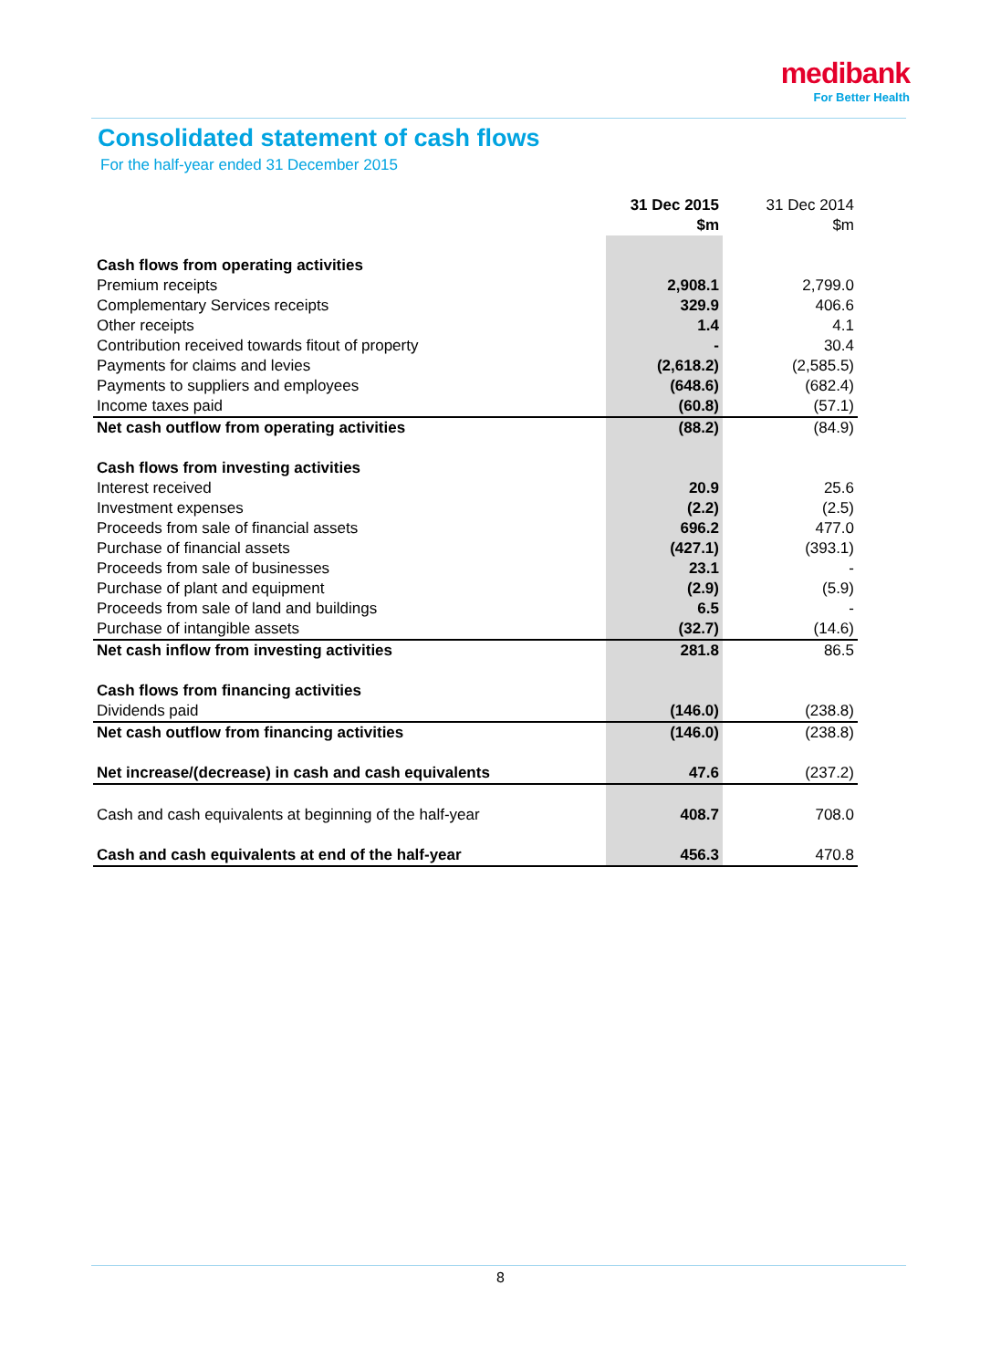medibank
For Better Health
Consolidated statement of cash flows
For the half-year ended 31 December 2015
| | 31 Dec 2015 $m | 31 Dec 2014 $m |
| --- | --- | --- |
| Cash flows from operating activities | | |
| Premium receipts | 2,908.1 | 2,799.0 |
| Complementary Services receipts | 329.9 | 406.6 |
| Other receipts | 1.4 | 4.1 |
| Contribution received towards fitout of property | - | 30.4 |
| Payments for claims and levies | (2,618.2) | (2,585.5) |
| Payments to suppliers and employees | (648.6) | (682.4) |
| Income taxes paid | (60.8) | (57.1) |
| Net cash outflow from operating activities | (88.2) | (84.9) |
| Cash flows from investing activities | | |
| Interest received | 20.9 | 25.6 |
| Investment expenses | (2.2) | (2.5) |
| Proceeds from sale of financial assets | 696.2 | 477.0 |
| Purchase of financial assets | (427.1) | (393.1) |
| Proceeds from sale of businesses | 23.1 | - |
| Purchase of plant and equipment | (2.9) | (5.9) |
| Proceeds from sale of land and buildings | 6.5 | - |
| Purchase of intangible assets | (32.7) | (14.6) |
| Net cash inflow from investing activities | 281.8 | 86.5 |
| Cash flows from financing activities | | |
| Dividends paid | (146.0) | (238.8) |
| Net cash outflow from financing activities | (146.0) | (238.8) |
| Net increase/(decrease) in cash and cash equivalents | 47.6 | (237.2) |
| Cash and cash equivalents at beginning of the half-year | 408.7 | 708.0 |
| Cash and cash equivalents at end of the half-year | 456.3 | 470.8 |
8